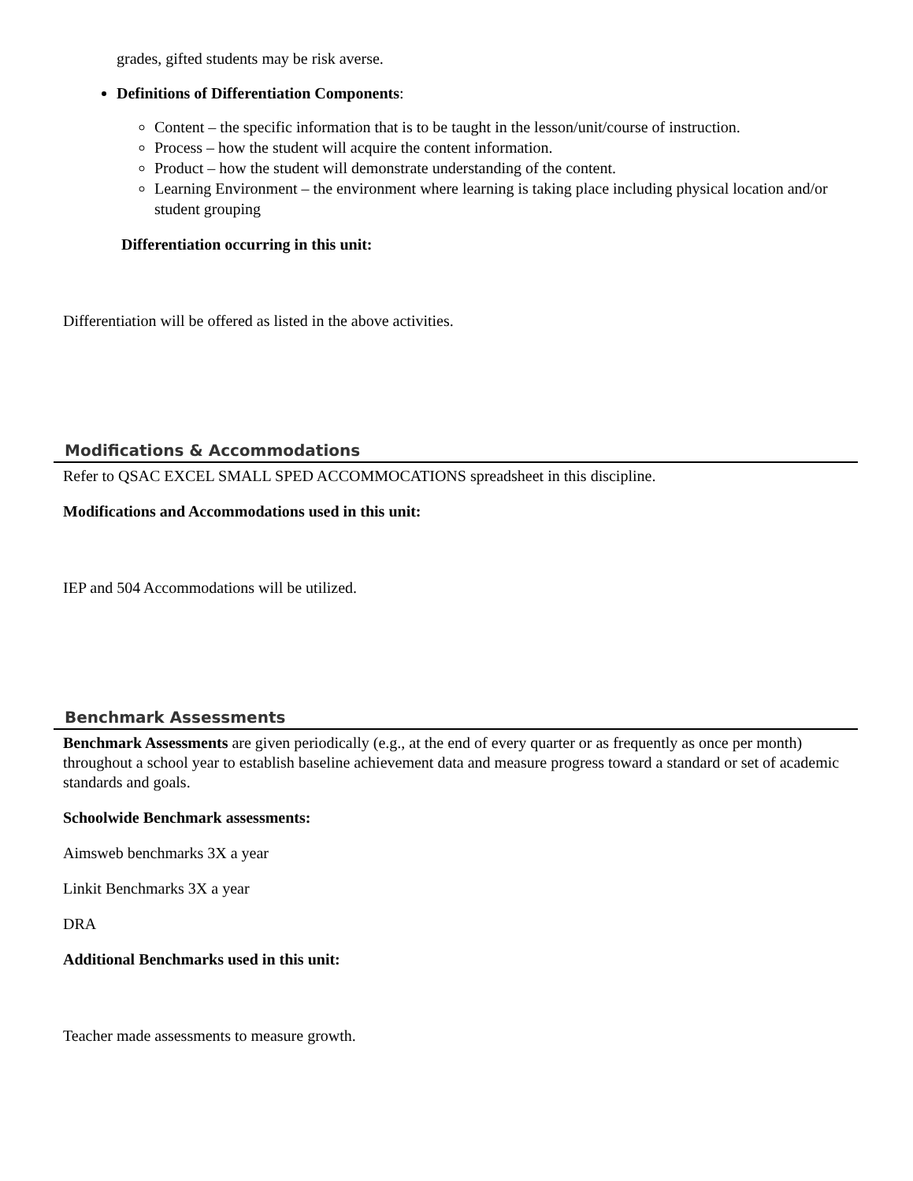grades, gifted students may be risk averse.
Definitions of Differentiation Components:
Content – the specific information that is to be taught in the lesson/unit/course of instruction.
Process – how the student will acquire the content information.
Product – how the student will demonstrate understanding of the content.
Learning Environment – the environment where learning is taking place including physical location and/or student grouping
Differentiation occurring in this unit:
Differentiation will be offered as listed in the above activities.
Modifications & Accommodations
Refer to QSAC EXCEL SMALL SPED ACCOMMOCATIONS spreadsheet in this discipline.
Modifications and Accommodations used in this unit:
IEP and 504 Accommodations will be utilized.
Benchmark Assessments
Benchmark Assessments are given periodically (e.g., at the end of every quarter or as frequently as once per month) throughout a school year to establish baseline achievement data and measure progress toward a standard or set of academic standards and goals.
Schoolwide Benchmark assessments:
Aimsweb benchmarks 3X a year
Linkit Benchmarks 3X a year
DRA
Additional Benchmarks used in this unit:
Teacher made assessments to measure growth.